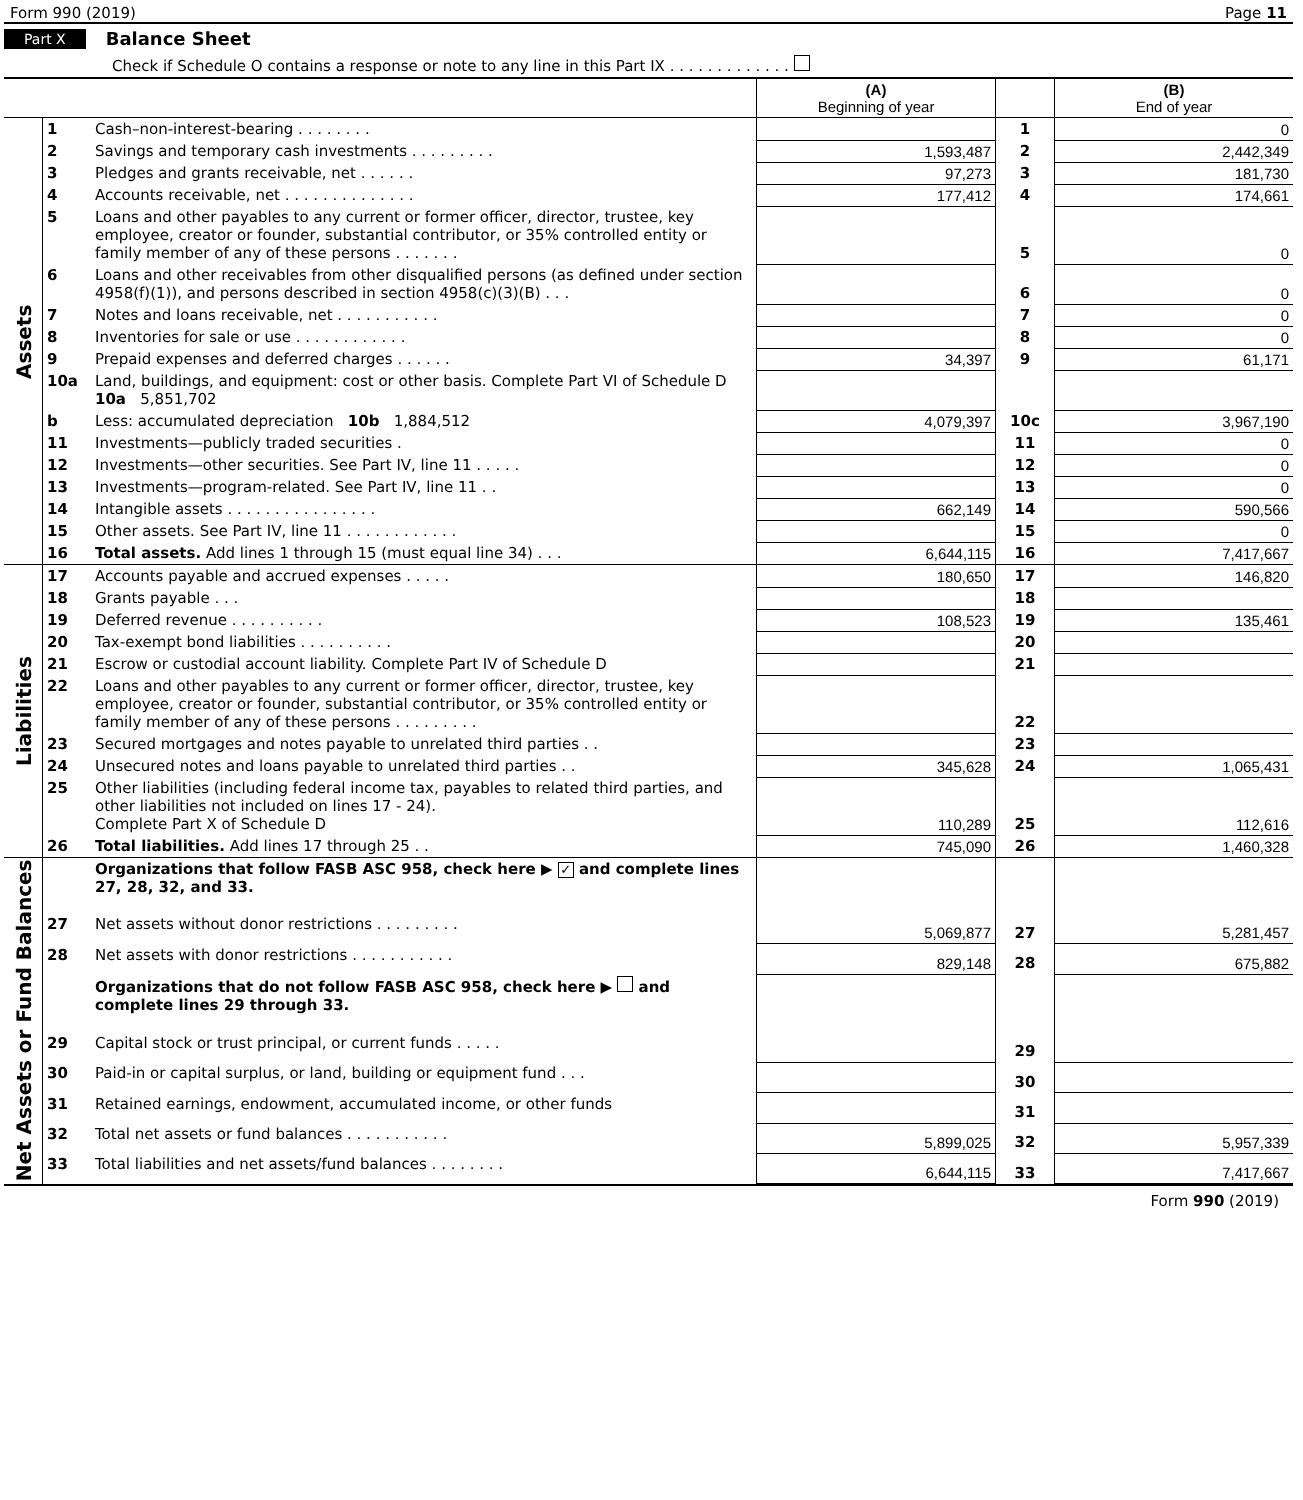Form 990 (2019) Page 11
Part X Balance Sheet
Check if Schedule O contains a response or note to any line in this Part IX . . . . . . . . . . . . .
| | | | (A) Beginning of year | | (B) End of year |
| --- | --- | --- | --- | --- | --- |
| Assets | 1 | Cash–non-interest-bearing . . . . . . . . | | 1 | 0 |
| | 2 | Savings and temporary cash investments . . . . . . . . . | 1,593,487 | 2 | 2,442,349 |
| | 3 | Pledges and grants receivable, net . . . . . . | 97,273 | 3 | 181,730 |
| | 4 | Accounts receivable, net . . . . . . . . . . . . . . | 177,412 | 4 | 174,661 |
| | 5 | Loans and other payables to any current or former officer, director, trustee, key employee, creator or founder, substantial contributor, or 35% controlled entity or family member of any of these persons . . . . . . . | | 5 | 0 |
| | 6 | Loans and other receivables from other disqualified persons (as defined under section 4958(f)(1)), and persons described in section 4958(c)(3)(B) . . . | | 6 | 0 |
| | 7 | Notes and loans receivable, net . . . . . . . . . . . | | 7 | 0 |
| | 8 | Inventories for sale or use . . . . . . . . . . . . | | 8 | 0 |
| | 9 | Prepaid expenses and deferred charges . . . . . . | 34,397 | 9 | 61,171 |
| | 10a | Land, buildings, and equipment: cost or other basis. Complete Part VI of Schedule D 10a 5,851,702 | | | |
| | b | Less: accumulated depreciation 10b 1,884,512 | 4,079,397 | 10c | 3,967,190 |
| | 11 | Investments—publicly traded securities . | | 11 | 0 |
| | 12 | Investments—other securities. See Part IV, line 11 . . . . . | | 12 | 0 |
| | 13 | Investments—program-related. See Part IV, line 11 . . | | 13 | 0 |
| | 14 | Intangible assets . . . . . . . . . . . . . . . . | 662,149 | 14 | 590,566 |
| | 15 | Other assets. See Part IV, line 11 . . . . . . . . . . . . | | 15 | 0 |
| | 16 | Total assets. Add lines 1 through 15 (must equal line 34) . . . | 6,644,115 | 16 | 7,417,667 |
| Liabilities | 17 | Accounts payable and accrued expenses . . . . . | 180,650 | 17 | 146,820 |
| | 18 | Grants payable . . . | | 18 | |
| | 19 | Deferred revenue . . . . . . . . . . | 108,523 | 19 | 135,461 |
| | 20 | Tax-exempt bond liabilities . . . . . . . . . . | | 20 | |
| | 21 | Escrow or custodial account liability. Complete Part IV of Schedule D | | 21 | |
| | 22 | Loans and other payables to any current or former officer, director, trustee, key employee, creator or founder, substantial contributor, or 35% controlled entity or family member of any of these persons . . . . . . . . . | | 22 | |
| | 23 | Secured mortgages and notes payable to unrelated third parties . . | | 23 | |
| | 24 | Unsecured notes and loans payable to unrelated third parties . . | 345,628 | 24 | 1,065,431 |
| | 25 | Other liabilities (including federal income tax, payables to related third parties, and other liabilities not included on lines 17 - 24). Complete Part X of Schedule D | 110,289 | 25 | 112,616 |
| | 26 | Total liabilities. Add lines 17 through 25 . . | 745,090 | 26 | 1,460,328 |
| Net Assets or Fund Balances | | Organizations that follow FASB ASC 958, check here ▶ ✓ and complete lines 27, 28, 32, and 33. | | | |
| | 27 | Net assets without donor restrictions . . . . . . . . . | 5,069,877 | 27 | 5,281,457 |
| | 28 | Net assets with donor restrictions . . . . . . . . . . . | 829,148 | 28 | 675,882 |
| | | Organizations that do not follow FASB ASC 958, check here ▶ and complete lines 29 through 33. | | | |
| | 29 | Capital stock or trust principal, or current funds . . . . . | | 29 | |
| | 30 | Paid-in or capital surplus, or land, building or equipment fund . . . | | 30 | |
| | 31 | Retained earnings, endowment, accumulated income, or other funds | | 31 | |
| | 32 | Total net assets or fund balances . . . . . . . . . . . | 5,899,025 | 32 | 5,957,339 |
| | 33 | Total liabilities and net assets/fund balances . . . . . . . . | 6,644,115 | 33 | 7,417,667 |
Form 990 (2019)